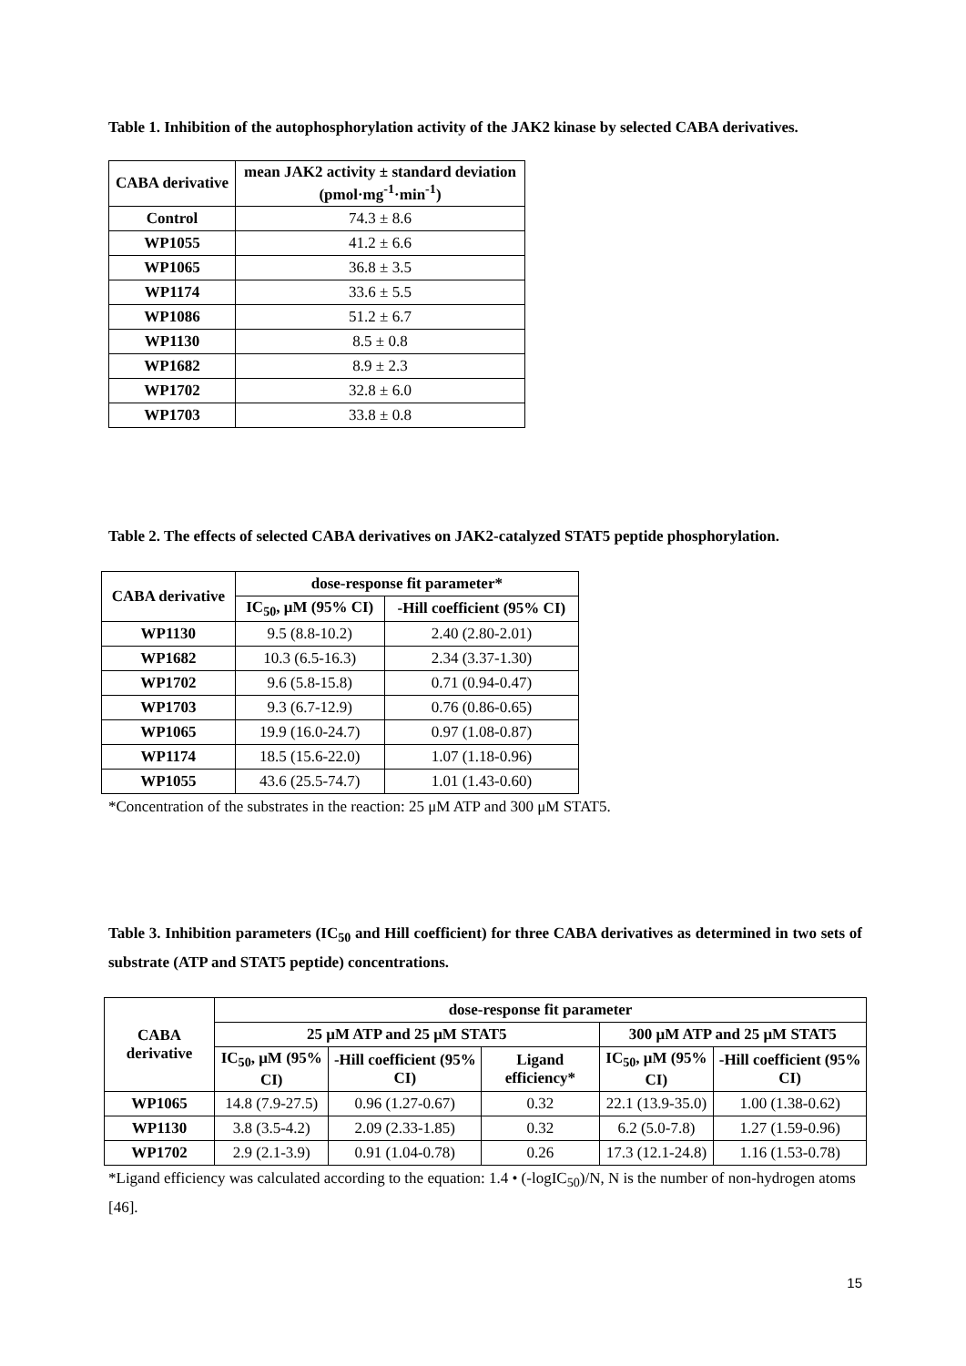Table 1. Inhibition of the autophosphorylation activity of the JAK2 kinase by selected CABA derivatives.
| CABA derivative | mean JAK2 activity ± standard deviation (pmol·mg<sup>-1</sup>·min<sup>-1</sup>) |
| --- | --- |
| Control | 74.3 ± 8.6 |
| WP1055 | 41.2 ± 6.6 |
| WP1065 | 36.8 ± 3.5 |
| WP1174 | 33.6 ± 5.5 |
| WP1086 | 51.2 ± 6.7 |
| WP1130 | 8.5 ± 0.8 |
| WP1682 | 8.9 ± 2.3 |
| WP1702 | 32.8 ± 6.0 |
| WP1703 | 33.8 ± 0.8 |
Table 2. The effects of selected CABA derivatives on JAK2-catalyzed STAT5 peptide phosphorylation.
| CABA derivative | dose-response fit parameter* | |
| --- | --- | --- |
| | IC<sub>50</sub>, μM (95% CI) | -Hill coefficient (95% CI) |
| WP1130 | 9.5 (8.8-10.2) | 2.40 (2.80-2.01) |
| WP1682 | 10.3 (6.5-16.3) | 2.34 (3.37-1.30) |
| WP1702 | 9.6 (5.8-15.8) | 0.71 (0.94-0.47) |
| WP1703 | 9.3 (6.7-12.9) | 0.76 (0.86-0.65) |
| WP1065 | 19.9 (16.0-24.7) | 0.97 (1.08-0.87) |
| WP1174 | 18.5 (15.6-22.0) | 1.07 (1.18-0.96) |
| WP1055 | 43.6 (25.5-74.7) | 1.01 (1.43-0.60) |
*Concentration of the substrates in the reaction: 25 μM ATP and 300 μM STAT5.
Table 3. Inhibition parameters (IC<sub>50</sub> and Hill coefficient) for three CABA derivatives as determined in two sets of substrate (ATP and STAT5 peptide) concentrations.
| CABA derivative | dose-response fit parameter | | | | |
| --- | --- | --- | --- | --- | --- |
| | 25 μM ATP and 25 μM STAT5 | | | 300 μM ATP and 25 μM STAT5 | |
| | IC<sub>50</sub>, μM (95% CI) | -Hill coefficient (95% CI) | Ligand efficiency* | IC<sub>50</sub>, μM (95% CI) | -Hill coefficient (95% CI) |
| WP1065 | 14.8 (7.9-27.5) | 0.96 (1.27-0.67) | 0.32 | 22.1 (13.9-35.0) | 1.00 (1.38-0.62) |
| WP1130 | 3.8 (3.5-4.2) | 2.09 (2.33-1.85) | 0.32 | 6.2 (5.0-7.8) | 1.27 (1.59-0.96) |
| WP1702 | 2.9 (2.1-3.9) | 0.91 (1.04-0.78) | 0.26 | 17.3 (12.1-24.8) | 1.16 (1.53-0.78) |
*Ligand efficiency was calculated according to the equation: 1.4 • (-logIC<sub>50</sub>)/N, N is the number of non-hydrogen atoms [46].
15